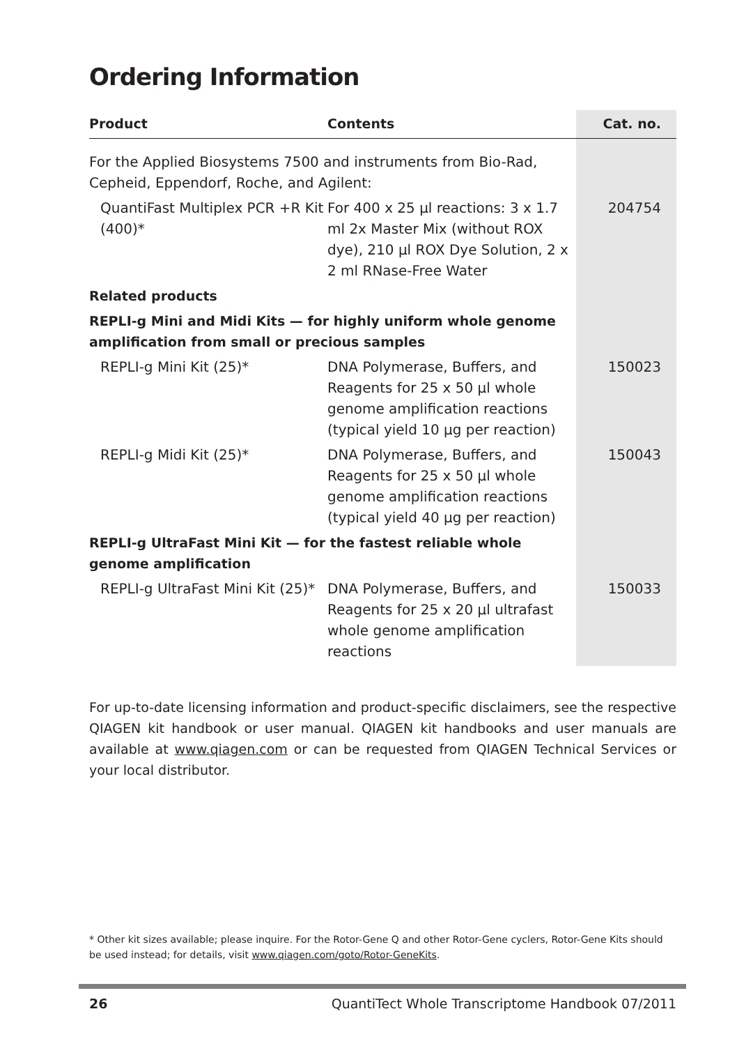Ordering Information
| Product | Contents | Cat. no. |
| --- | --- | --- |
| For the Applied Biosystems 7500 and instruments from Bio-Rad, Cepheid, Eppendorf, Roche, and Agilent: | | |
| QuantiFast Multiplex PCR +R Kit (400)* | For 400 x 25 µl reactions: 3 x 1.7 ml 2x Master Mix (without ROX dye), 210 µl ROX Dye Solution, 2 x 2 ml RNase-Free Water | 204754 |
| Related products | | |
| REPLI-g Mini and Midi Kits — for highly uniform whole genome amplification from small or precious samples | | |
| REPLI-g Mini Kit (25)* | DNA Polymerase, Buffers, and Reagents for 25 x 50 µl whole genome amplification reactions (typical yield 10 µg per reaction) | 150023 |
| REPLI-g Midi Kit (25)* | DNA Polymerase, Buffers, and Reagents for 25 x 50 µl whole genome amplification reactions (typical yield 40 µg per reaction) | 150043 |
| REPLI-g UltraFast Mini Kit — for the fastest reliable whole genome amplification | | |
| REPLI-g UltraFast Mini Kit (25)* | DNA Polymerase, Buffers, and Reagents for 25 x 20 µl ultrafast whole genome amplification reactions | 150033 |
For up-to-date licensing information and product-specific disclaimers, see the respective QIAGEN kit handbook or user manual. QIAGEN kit handbooks and user manuals are available at www.qiagen.com or can be requested from QIAGEN Technical Services or your local distributor.
* Other kit sizes available; please inquire. For the Rotor-Gene Q and other Rotor-Gene cyclers, Rotor-Gene Kits should be used instead; for details, visit www.qiagen.com/goto/Rotor-GeneKits.
26 QuantiTect Whole Transcriptome Handbook 07/2011